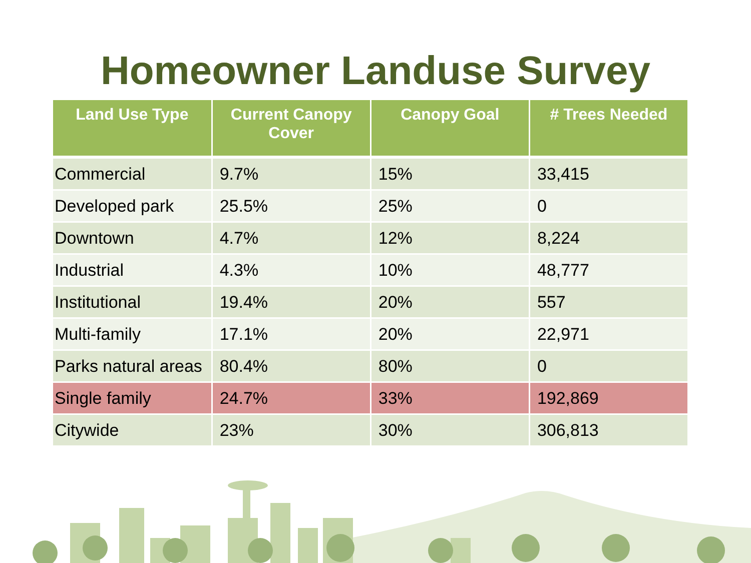Homeowner Landuse Survey
| Land Use Type | Current Canopy Cover | Canopy Goal | # Trees Needed |
| --- | --- | --- | --- |
| Commercial | 9.7% | 15% | 33,415 |
| Developed park | 25.5% | 25% | 0 |
| Downtown | 4.7% | 12% | 8,224 |
| Industrial | 4.3% | 10% | 48,777 |
| Institutional | 19.4% | 20% | 557 |
| Multi-family | 17.1% | 20% | 22,971 |
| Parks natural areas | 80.4% | 80% | 0 |
| Single family | 24.7% | 33% | 192,869 |
| Citywide | 23% | 30% | 306,813 |